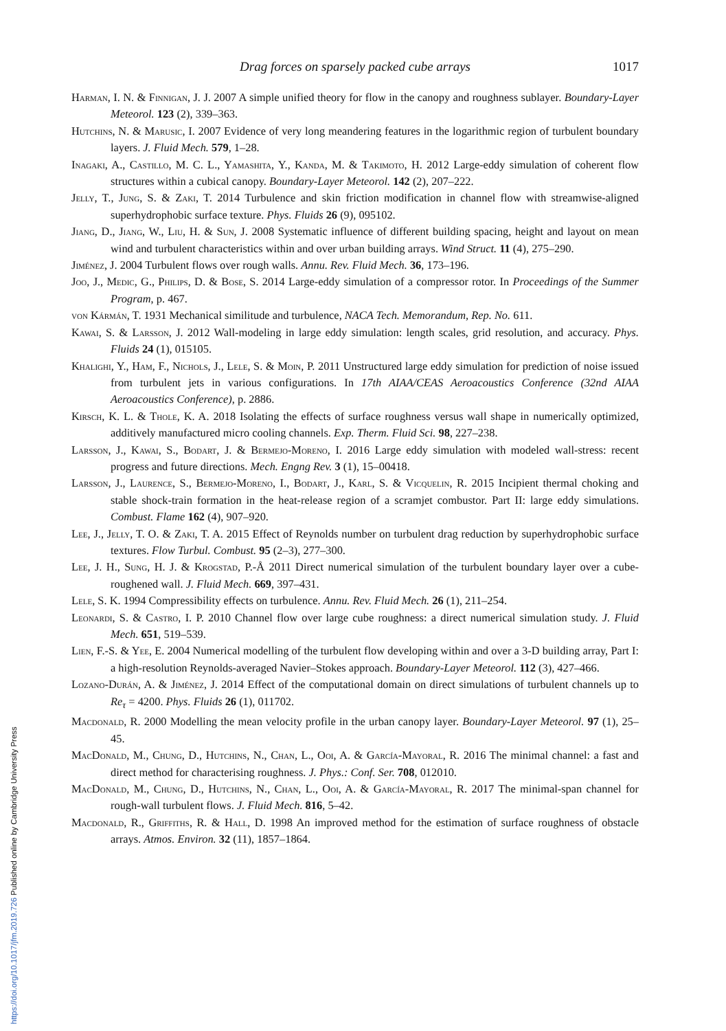https://doi.org/10.1017/jfm.2019.726 Published online by Cambridge University Press
Drag forces on sparsely packed cube arrays 1017
Harman, I. N. & Finnigan, J. J. 2007 A simple unified theory for flow in the canopy and roughness sublayer. Boundary-Layer Meteorol. 123 (2), 339–363.
Hutchins, N. & Marusic, I. 2007 Evidence of very long meandering features in the logarithmic region of turbulent boundary layers. J. Fluid Mech. 579, 1–28.
Inagaki, A., Castillo, M. C. L., Yamashita, Y., Kanda, M. & Takimoto, H. 2012 Large-eddy simulation of coherent flow structures within a cubical canopy. Boundary-Layer Meteorol. 142 (2), 207–222.
Jelly, T., Jung, S. & Zaki, T. 2014 Turbulence and skin friction modification in channel flow with streamwise-aligned superhydrophobic surface texture. Phys. Fluids 26 (9), 095102.
Jiang, D., Jiang, W., Liu, H. & Sun, J. 2008 Systematic influence of different building spacing, height and layout on mean wind and turbulent characteristics within and over urban building arrays. Wind Struct. 11 (4), 275–290.
Jiménez, J. 2004 Turbulent flows over rough walls. Annu. Rev. Fluid Mech. 36, 173–196.
Joo, J., Medic, G., Philips, D. & Bose, S. 2014 Large-eddy simulation of a compressor rotor. In Proceedings of the Summer Program, p. 467.
von Kármán, T. 1931 Mechanical similitude and turbulence, NACA Tech. Memorandum, Rep. No. 611.
Kawai, S. & Larsson, J. 2012 Wall-modeling in large eddy simulation: length scales, grid resolution, and accuracy. Phys. Fluids 24 (1), 015105.
Khalighi, Y., Ham, F., Nichols, J., Lele, S. & Moin, P. 2011 Unstructured large eddy simulation for prediction of noise issued from turbulent jets in various configurations. In 17th AIAA/CEAS Aeroacoustics Conference (32nd AIAA Aeroacoustics Conference), p. 2886.
Kirsch, K. L. & Thole, K. A. 2018 Isolating the effects of surface roughness versus wall shape in numerically optimized, additively manufactured micro cooling channels. Exp. Therm. Fluid Sci. 98, 227–238.
Larsson, J., Kawai, S., Bodart, J. & Bermejo-Moreno, I. 2016 Large eddy simulation with modeled wall-stress: recent progress and future directions. Mech. Engng Rev. 3 (1), 15–00418.
Larsson, J., Laurence, S., Bermejo-Moreno, I., Bodart, J., Karl, S. & Vicquelin, R. 2015 Incipient thermal choking and stable shock-train formation in the heat-release region of a scramjet combustor. Part II: large eddy simulations. Combust. Flame 162 (4), 907–920.
Lee, J., Jelly, T. O. & Zaki, T. A. 2015 Effect of Reynolds number on turbulent drag reduction by superhydrophobic surface textures. Flow Turbul. Combust. 95 (2–3), 277–300.
Lee, J. H., Sung, H. J. & Krogstad, P.-Å 2011 Direct numerical simulation of the turbulent boundary layer over a cube-roughened wall. J. Fluid Mech. 669, 397–431.
Lele, S. K. 1994 Compressibility effects on turbulence. Annu. Rev. Fluid Mech. 26 (1), 211–254.
Leonardi, S. & Castro, I. P. 2010 Channel flow over large cube roughness: a direct numerical simulation study. J. Fluid Mech. 651, 519–539.
Lien, F.-S. & Yee, E. 2004 Numerical modelling of the turbulent flow developing within and over a 3-D building array, Part I: a high-resolution Reynolds-averaged Navier–Stokes approach. Boundary-Layer Meteorol. 112 (3), 427–466.
Lozano-Durán, A. & Jiménez, J. 2014 Effect of the computational domain on direct simulations of turbulent channels up to Re<sub>τ</sub> = 4200. Phys. Fluids 26 (1), 011702.
Macdonald, R. 2000 Modelling the mean velocity profile in the urban canopy layer. Boundary-Layer Meteorol. 97 (1), 25–45.
MacDonald, M., Chung, D., Hutchins, N., Chan, L., Ooi, A. & García-Mayoral, R. 2016 The minimal channel: a fast and direct method for characterising roughness. J. Phys.: Conf. Ser. 708, 012010.
MacDonald, M., Chung, D., Hutchins, N., Chan, L., Ooi, A. & García-Mayoral, R. 2017 The minimal-span channel for rough-wall turbulent flows. J. Fluid Mech. 816, 5–42.
Macdonald, R., Griffiths, R. & Hall, D. 1998 An improved method for the estimation of surface roughness of obstacle arrays. Atmos. Environ. 32 (11), 1857–1864.